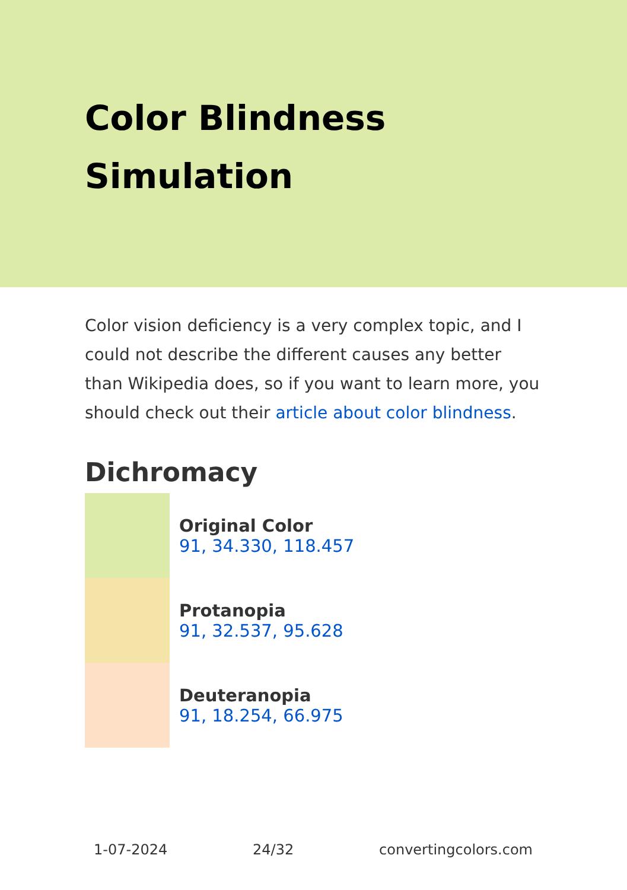Color Blindness Simulation
Color vision deficiency is a very complex topic, and I could not describe the different causes any better than Wikipedia does, so if you want to learn more, you should check out their article about color blindness.
Dichromacy
Original Color
91, 34.330, 118.457
Protanopia
91, 32.537, 95.628
Deuteranopia
91, 18.254, 66.975
1-07-2024 24/32 convertingcolors.com